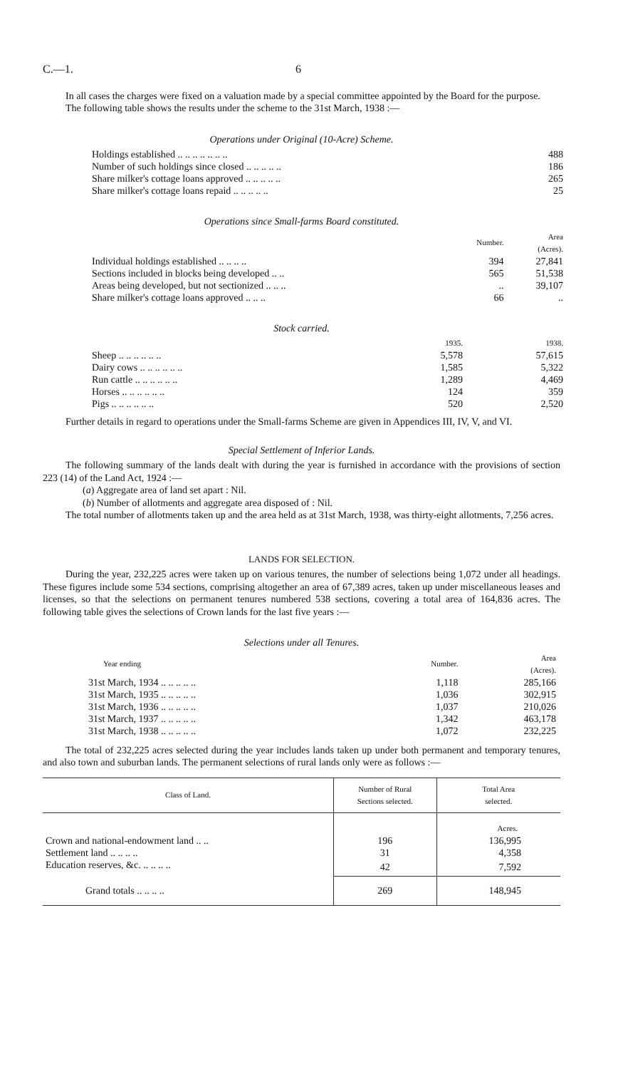C.—1. 6
In all cases the charges were fixed on a valuation made by a special committee appointed by the Board for the purpose.
The following table shows the results under the scheme to the 31st March, 1938 :—
Operations under Original (10-Acre) Scheme.
| Holdings established .. .. .. .. .. .. .. | 488 |
| Number of such holdings since closed .. .. .. .. .. | 186 |
| Share milker's cottage loans approved .. .. .. .. .. | 265 |
| Share milker's cottage loans repaid .. .. .. .. .. | 25 |
Operations since Small-farms Board constituted.
| | Number. | Area (Acres). |
| --- | --- | --- |
| Individual holdings established .. .. .. .. | 394 | 27,841 |
| Sections included in blocks being developed .. .. | 565 | 51,538 |
| Areas being developed, but not sectionized .. .. .. | .. | 39,107 |
| Share milker's cottage loans approved .. .. .. | 66 | .. |
Stock carried.
| | 1935. | 1938. |
| --- | --- | --- |
| Sheep .. .. .. .. .. .. | 5,578 | 57,615 |
| Dairy cows .. .. .. .. .. .. | 1,585 | 5,322 |
| Run cattle .. .. .. .. .. .. | 1,289 | 4,469 |
| Horses .. .. .. .. .. .. | 124 | 359 |
| Pigs .. .. .. .. .. .. | 520 | 2,520 |
Further details in regard to operations under the Small-farms Scheme are given in Appendices III, IV, V, and VI.
Special Settlement of Inferior Lands.
The following summary of the lands dealt with during the year is furnished in accordance with the provisions of section 223 (14) of the Land Act, 1924 :—
(a) Aggregate area of land set apart : Nil.
(b) Number of allotments and aggregate area disposed of : Nil.
The total number of allotments taken up and the area held as at 31st March, 1938, was thirty-eight allotments, 7,256 acres.
LANDS FOR SELECTION.
During the year, 232,225 acres were taken up on various tenures, the number of selections being 1,072 under all headings. These figures include some 534 sections, comprising altogether an area of 67,389 acres, taken up under miscellaneous leases and licenses, so that the selections on permanent tenures numbered 538 sections, covering a total area of 164,836 acres. The following table gives the selections of Crown lands for the last five years :—
Selections under all Tenures.
| Year ending | Number. | Area (Acres). |
| --- | --- | --- |
| 31st March, 1934 .. .. .. .. .. | 1,118 | 285,166 |
| 31st March, 1935 .. .. .. .. .. | 1,036 | 302,915 |
| 31st March, 1936 .. .. .. .. .. | 1,037 | 210,026 |
| 31st March, 1937 .. .. .. .. .. | 1,342 | 463,178 |
| 31st March, 1938 .. .. .. .. .. | 1,072 | 232,225 |
The total of 232,225 acres selected during the year includes lands taken up under both permanent and temporary tenures, and also town and suburban lands. The permanent selections of rural lands only were as follows :—
| Class of Land. | Number of Rural Sections selected. | Total Area selected. |
| --- | --- | --- |
| | | Acres. |
| Crown and national-endowment land .. .. | 196 | 136,995 |
| Settlement land .. .. .. .. | 31 | 4,358 |
| Education reserves, &c. .. .. .. .. | 42 | 7,592 |
| Grand totals .. .. .. .. | 269 | 148,945 |